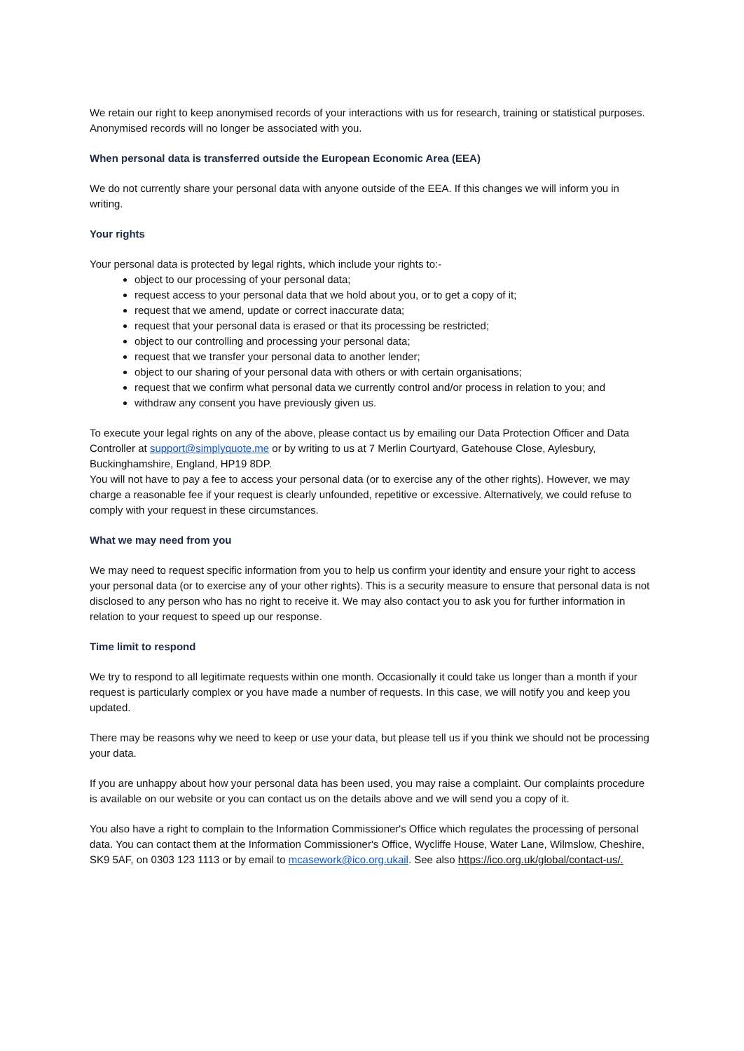We retain our right to keep anonymised records of your interactions with us for research, training or statistical purposes. Anonymised records will no longer be associated with you.
When personal data is transferred outside the European Economic Area (EEA)
We do not currently share your personal data with anyone outside of the EEA. If this changes we will inform you in writing.
Your rights
Your personal data is protected by legal rights, which include your rights to:-
object to our processing of your personal data;
request access to your personal data that we hold about you, or to get a copy of it;
request that we amend, update or correct inaccurate data;
request that your personal data is erased or that its processing be restricted;
object to our controlling and processing your personal data;
request that we transfer your personal data to another lender;
object to our sharing of your personal data with others or with certain organisations;
request that we confirm what personal data we currently control and/or process in relation to you; and
withdraw any consent you have previously given us.
To execute your legal rights on any of the above, please contact us by emailing our Data Protection Officer and Data Controller at support@simplyquote.me or by writing to us at 7 Merlin Courtyard, Gatehouse Close, Aylesbury, Buckinghamshire, England, HP19 8DP.
You will not have to pay a fee to access your personal data (or to exercise any of the other rights). However, we may charge a reasonable fee if your request is clearly unfounded, repetitive or excessive. Alternatively, we could refuse to comply with your request in these circumstances.
What we may need from you
We may need to request specific information from you to help us confirm your identity and ensure your right to access your personal data (or to exercise any of your other rights). This is a security measure to ensure that personal data is not disclosed to any person who has no right to receive it. We may also contact you to ask you for further information in relation to your request to speed up our response.
Time limit to respond
We try to respond to all legitimate requests within one month. Occasionally it could take us longer than a month if your request is particularly complex or you have made a number of requests. In this case, we will notify you and keep you updated.
There may be reasons why we need to keep or use your data, but please tell us if you think we should not be processing your data.
If you are unhappy about how your personal data has been used, you may raise a complaint. Our complaints procedure is available on our website or you can contact us on the details above and we will send you a copy of it.
You also have a right to complain to the Information Commissioner's Office which regulates the processing of personal data. You can contact them at the Information Commissioner's Office, Wycliffe House, Water Lane, Wilmslow, Cheshire, SK9 5AF, on 0303 123 1113 or by email to mcasework@ico.org.ukail. See also https://ico.org.uk/global/contact-us/.